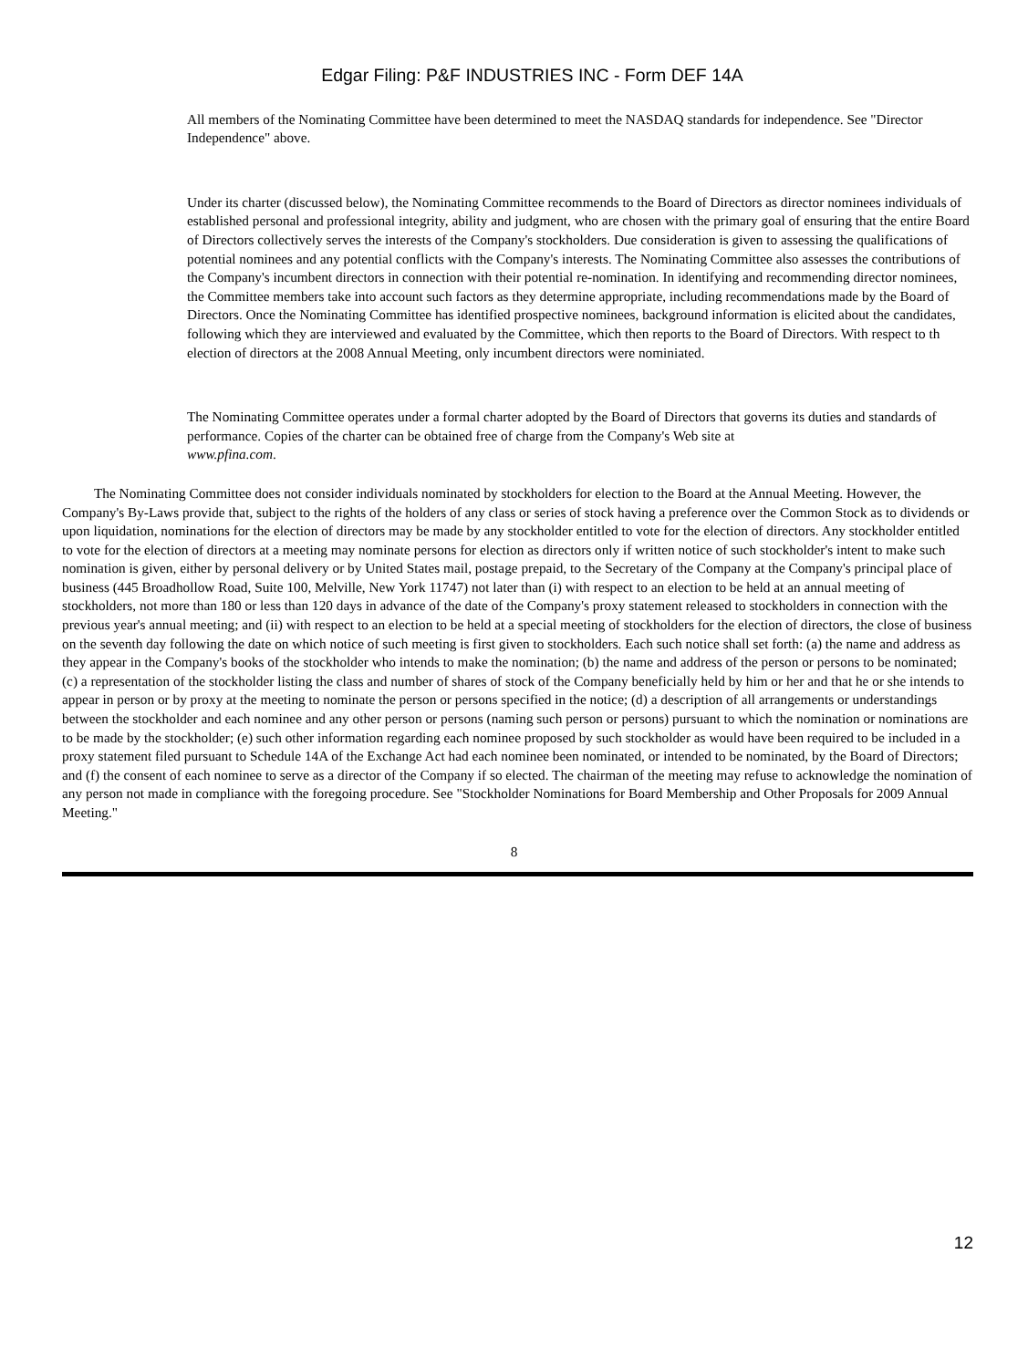Edgar Filing: P&F INDUSTRIES INC - Form DEF 14A
All members of the Nominating Committee have been determined to meet the NASDAQ standards for independence. See "Director Independence" above.
Under its charter (discussed below), the Nominating Committee recommends to the Board of Directors as director nominees individuals of established personal and professional integrity, ability and judgment, who are chosen with the primary goal of ensuring that the entire Board of Directors collectively serves the interests of the Company's stockholders. Due consideration is given to assessing the qualifications of potential nominees and any potential conflicts with the Company's interests. The Nominating Committee also assesses the contributions of the Company's incumbent directors in connection with their potential re-nomination. In identifying and recommending director nominees, the Committee members take into account such factors as they determine appropriate, including recommendations made by the Board of Directors. Once the Nominating Committee has identified prospective nominees, background information is elicited about the candidates, following which they are interviewed and evaluated by the Committee, which then reports to the Board of Directors. With respect to th election of directors at the 2008 Annual Meeting, only incumbent directors were nominiated.
The Nominating Committee operates under a formal charter adopted by the Board of Directors that governs its duties and standards of performance. Copies of the charter can be obtained free of charge from the Company's Web site at
www.pfina.com.
The Nominating Committee does not consider individuals nominated by stockholders for election to the Board at the Annual Meeting. However, the Company's By-Laws provide that, subject to the rights of the holders of any class or series of stock having a preference over the Common Stock as to dividends or upon liquidation, nominations for the election of directors may be made by any stockholder entitled to vote for the election of directors. Any stockholder entitled to vote for the election of directors at a meeting may nominate persons for election as directors only if written notice of such stockholder's intent to make such nomination is given, either by personal delivery or by United States mail, postage prepaid, to the Secretary of the Company at the Company's principal place of business (445 Broadhollow Road, Suite 100, Melville, New York 11747) not later than (i) with respect to an election to be held at an annual meeting of stockholders, not more than 180 or less than 120 days in advance of the date of the Company's proxy statement released to stockholders in connection with the previous year's annual meeting; and (ii) with respect to an election to be held at a special meeting of stockholders for the election of directors, the close of business on the seventh day following the date on which notice of such meeting is first given to stockholders. Each such notice shall set forth: (a) the name and address as they appear in the Company's books of the stockholder who intends to make the nomination; (b) the name and address of the person or persons to be nominated; (c) a representation of the stockholder listing the class and number of shares of stock of the Company beneficially held by him or her and that he or she intends to appear in person or by proxy at the meeting to nominate the person or persons specified in the notice; (d) a description of all arrangements or understandings between the stockholder and each nominee and any other person or persons (naming such person or persons) pursuant to which the nomination or nominations are to be made by the stockholder; (e) such other information regarding each nominee proposed by such stockholder as would have been required to be included in a proxy statement filed pursuant to Schedule 14A of the Exchange Act had each nominee been nominated, or intended to be nominated, by the Board of Directors; and (f) the consent of each nominee to serve as a director of the Company if so elected. The chairman of the meeting may refuse to acknowledge the nomination of any person not made in compliance with the foregoing procedure. See "Stockholder Nominations for Board Membership and Other Proposals for 2009 Annual Meeting."
8
12